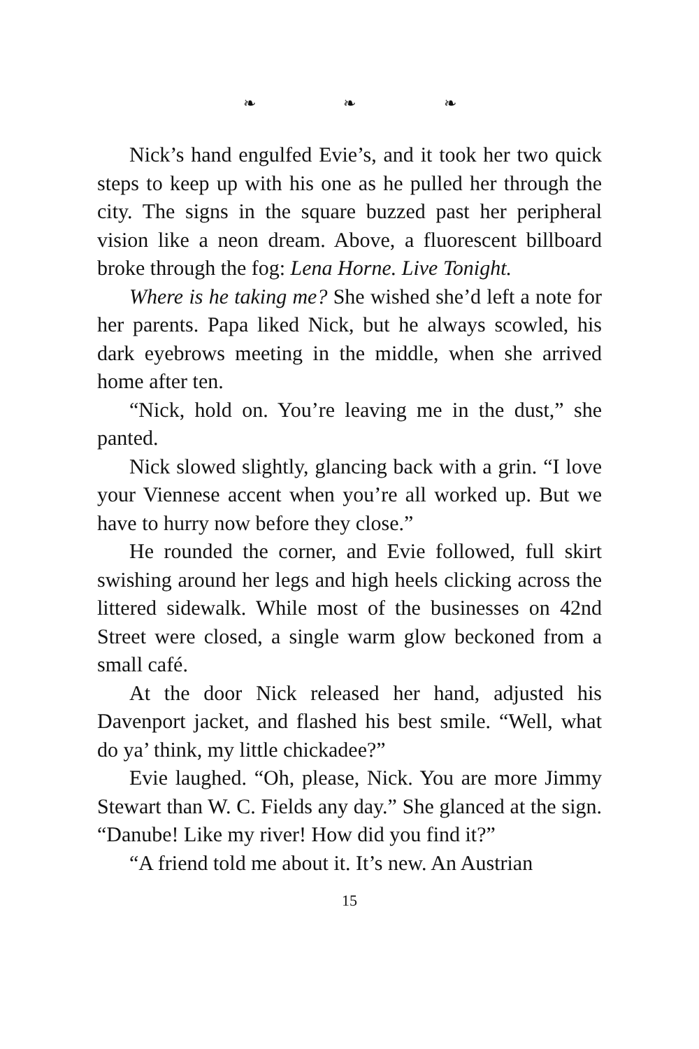❧ ❧ ❧
Nick’s hand engulfed Evie’s, and it took her two quick steps to keep up with his one as he pulled her through the city. The signs in the square buzzed past her peripheral vision like a neon dream. Above, a fluorescent billboard broke through the fog: Lena Horne. Live Tonight.
Where is he taking me? She wished she’d left a note for her parents. Papa liked Nick, but he always scowled, his dark eyebrows meeting in the middle, when she arrived home after ten.
“Nick, hold on. You’re leaving me in the dust,” she panted.
Nick slowed slightly, glancing back with a grin. “I love your Viennese accent when you’re all worked up. But we have to hurry now before they close.”
He rounded the corner, and Evie followed, full skirt swishing around her legs and high heels clicking across the littered sidewalk. While most of the businesses on 42nd Street were closed, a single warm glow beckoned from a small café.
At the door Nick released her hand, adjusted his Davenport jacket, and flashed his best smile. “Well, what do ya’ think, my little chickadee?”
Evie laughed. “Oh, please, Nick. You are more Jimmy Stewart than W. C. Fields any day.” She glanced at the sign. “Danube! Like my river! How did you find it?”
“A friend told me about it. It’s new. An Austrian
15